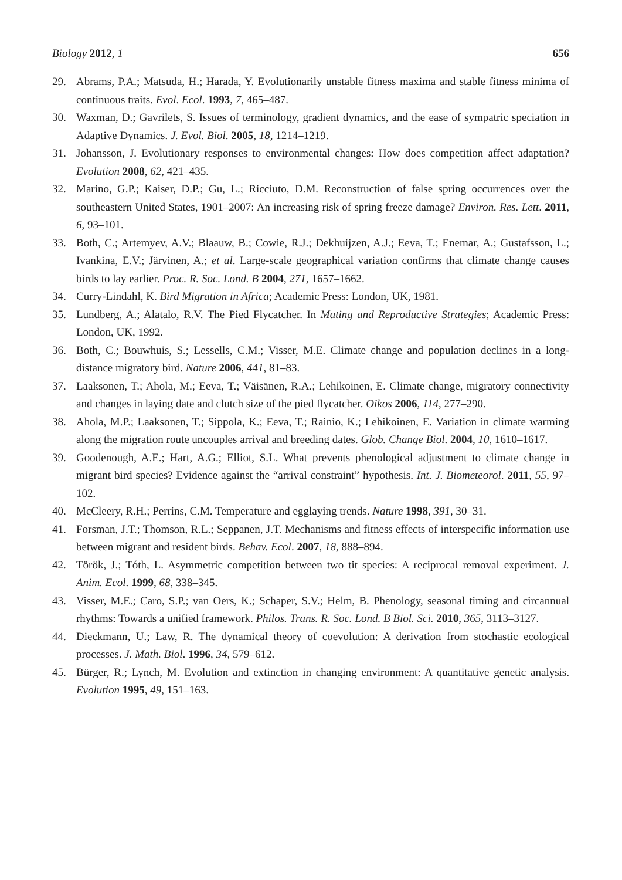Biology 2012, 1 656
29. Abrams, P.A.; Matsuda, H.; Harada, Y. Evolutionarily unstable fitness maxima and stable fitness minima of continuous traits. Evol. Ecol. 1993, 7, 465–487.
30. Waxman, D.; Gavrilets, S. Issues of terminology, gradient dynamics, and the ease of sympatric speciation in Adaptive Dynamics. J. Evol. Biol. 2005, 18, 1214–1219.
31. Johansson, J. Evolutionary responses to environmental changes: How does competition affect adaptation? Evolution 2008, 62, 421–435.
32. Marino, G.P.; Kaiser, D.P.; Gu, L.; Ricciuto, D.M. Reconstruction of false spring occurrences over the southeastern United States, 1901–2007: An increasing risk of spring freeze damage? Environ. Res. Lett. 2011, 6, 93–101.
33. Both, C.; Artemyev, A.V.; Blaauw, B.; Cowie, R.J.; Dekhuijzen, A.J.; Eeva, T.; Enemar, A.; Gustafsson, L.; Ivankina, E.V.; Järvinen, A.; et al. Large-scale geographical variation confirms that climate change causes birds to lay earlier. Proc. R. Soc. Lond. B 2004, 271, 1657–1662.
34. Curry-Lindahl, K. Bird Migration in Africa; Academic Press: London, UK, 1981.
35. Lundberg, A.; Alatalo, R.V. The Pied Flycatcher. In Mating and Reproductive Strategies; Academic Press: London, UK, 1992.
36. Both, C.; Bouwhuis, S.; Lessells, C.M.; Visser, M.E. Climate change and population declines in a long-distance migratory bird. Nature 2006, 441, 81–83.
37. Laaksonen, T.; Ahola, M.; Eeva, T.; Väisänen, R.A.; Lehikoinen, E. Climate change, migratory connectivity and changes in laying date and clutch size of the pied flycatcher. Oikos 2006, 114, 277–290.
38. Ahola, M.P.; Laaksonen, T.; Sippola, K.; Eeva, T.; Rainio, K.; Lehikoinen, E. Variation in climate warming along the migration route uncouples arrival and breeding dates. Glob. Change Biol. 2004, 10, 1610–1617.
39. Goodenough, A.E.; Hart, A.G.; Elliot, S.L. What prevents phenological adjustment to climate change in migrant bird species? Evidence against the “arrival constraint” hypothesis. Int. J. Biometeorol. 2011, 55, 97–102.
40. McCleery, R.H.; Perrins, C.M. Temperature and egglaying trends. Nature 1998, 391, 30–31.
41. Forsman, J.T.; Thomson, R.L.; Seppanen, J.T. Mechanisms and fitness effects of interspecific information use between migrant and resident birds. Behav. Ecol. 2007, 18, 888–894.
42. Török, J.; Tóth, L. Asymmetric competition between two tit species: A reciprocal removal experiment. J. Anim. Ecol. 1999, 68, 338–345.
43. Visser, M.E.; Caro, S.P.; van Oers, K.; Schaper, S.V.; Helm, B. Phenology, seasonal timing and circannual rhythms: Towards a unified framework. Philos. Trans. R. Soc. Lond. B Biol. Sci. 2010, 365, 3113–3127.
44. Dieckmann, U.; Law, R. The dynamical theory of coevolution: A derivation from stochastic ecological processes. J. Math. Biol. 1996, 34, 579–612.
45. Bürger, R.; Lynch, M. Evolution and extinction in changing environment: A quantitative genetic analysis. Evolution 1995, 49, 151–163.